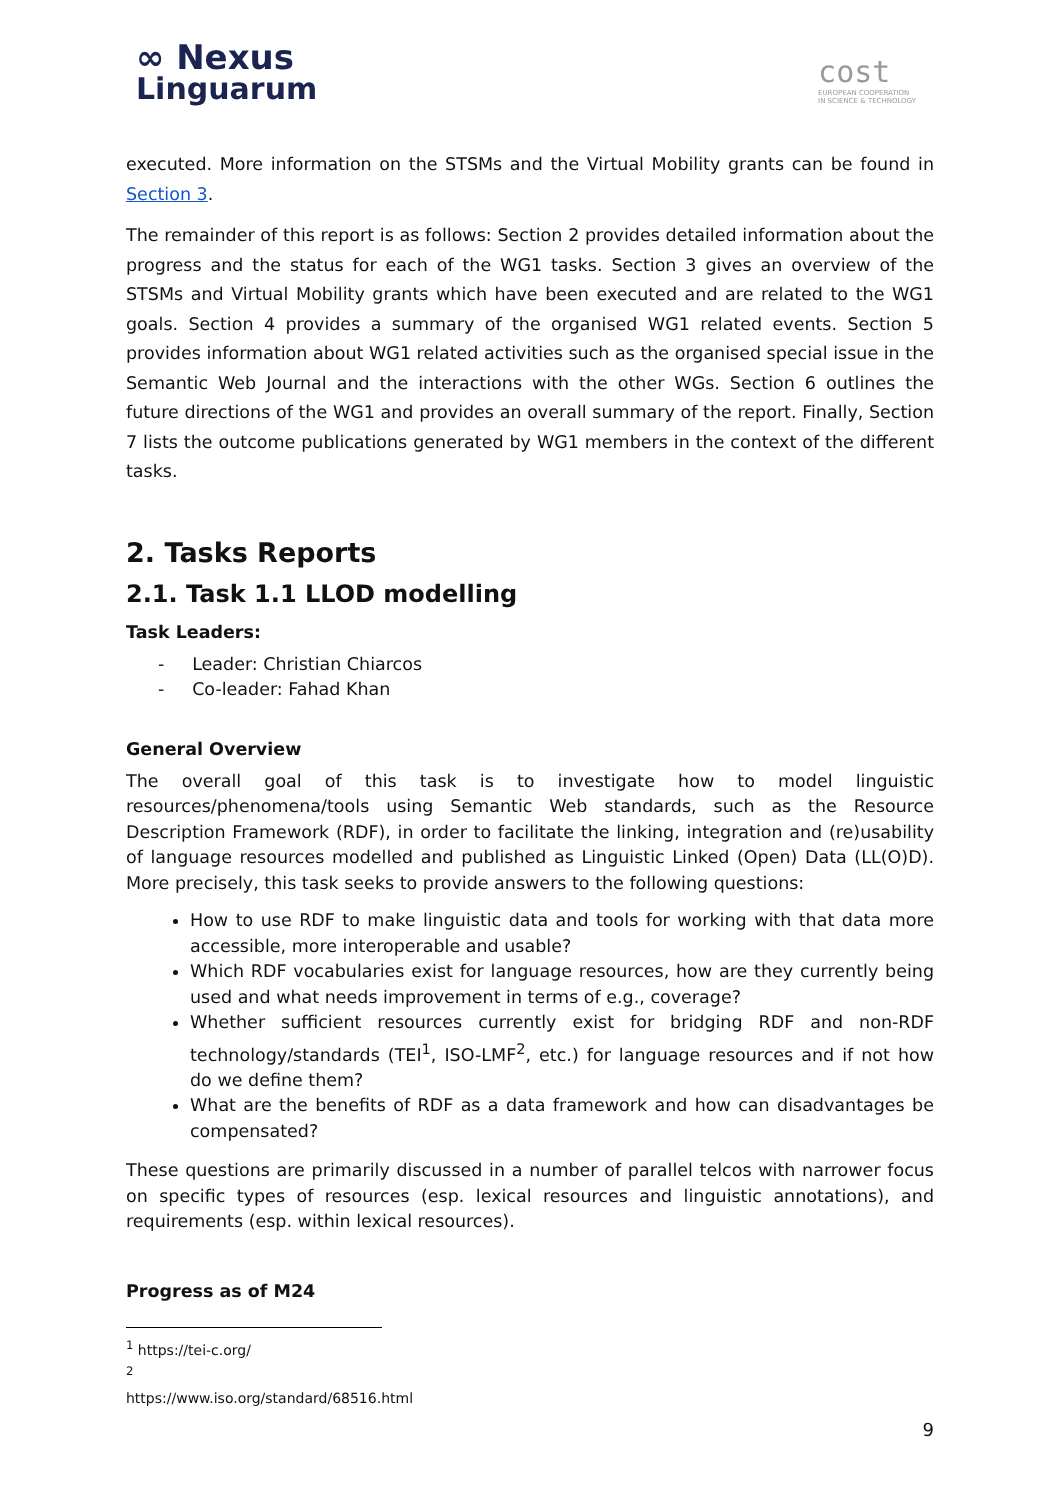∞ Nexus
Linguarum
cost
EUROPEAN COOPERATION
IN SCIENCE & TECHNOLOGY
executed. More information on the STSMs and the Virtual Mobility grants can be found in Section 3.
The remainder of this report is as follows: Section 2 provides detailed information about the progress and the status for each of the WG1 tasks. Section 3 gives an overview of the STSMs and Virtual Mobility grants which have been executed and are related to the WG1 goals. Section 4 provides a summary of the organised WG1 related events. Section 5 provides information about WG1 related activities such as the organised special issue in the Semantic Web Journal and the interactions with the other WGs. Section 6 outlines the future directions of the WG1 and provides an overall summary of the report. Finally, Section 7 lists the outcome publications generated by WG1 members in the context of the different tasks.
2. Tasks Reports
2.1. Task 1.1 LLOD modelling
Task Leaders:
- Leader: Christian Chiarcos
- Co-leader: Fahad Khan
General Overview
The overall goal of this task is to investigate how to model linguistic resources/phenomena/tools using Semantic Web standards, such as the Resource Description Framework (RDF), in order to facilitate the linking, integration and (re)usability of language resources modelled and published as Linguistic Linked (Open) Data (LL(O)D). More precisely, this task seeks to provide answers to the following questions:
How to use RDF to make linguistic data and tools for working with that data more accessible, more interoperable and usable?
Which RDF vocabularies exist for language resources, how are they currently being used and what needs improvement in terms of e.g., coverage?
Whether sufficient resources currently exist for bridging RDF and non-RDF technology/standards (TEI<sup>1</sup>, ISO-LMF<sup>2</sup>, etc.) for language resources and if not how do we define them?
What are the benefits of RDF as a data framework and how can disadvantages be compensated?
These questions are primarily discussed in a number of parallel telcos with narrower focus on specific types of resources (esp. lexical resources and linguistic annotations), and requirements (esp. within lexical resources).
Progress as of M24
<sup>1</sup> https://tei-c.org/
<sup>2</sup> https://www.iso.org/standard/68516.html
9